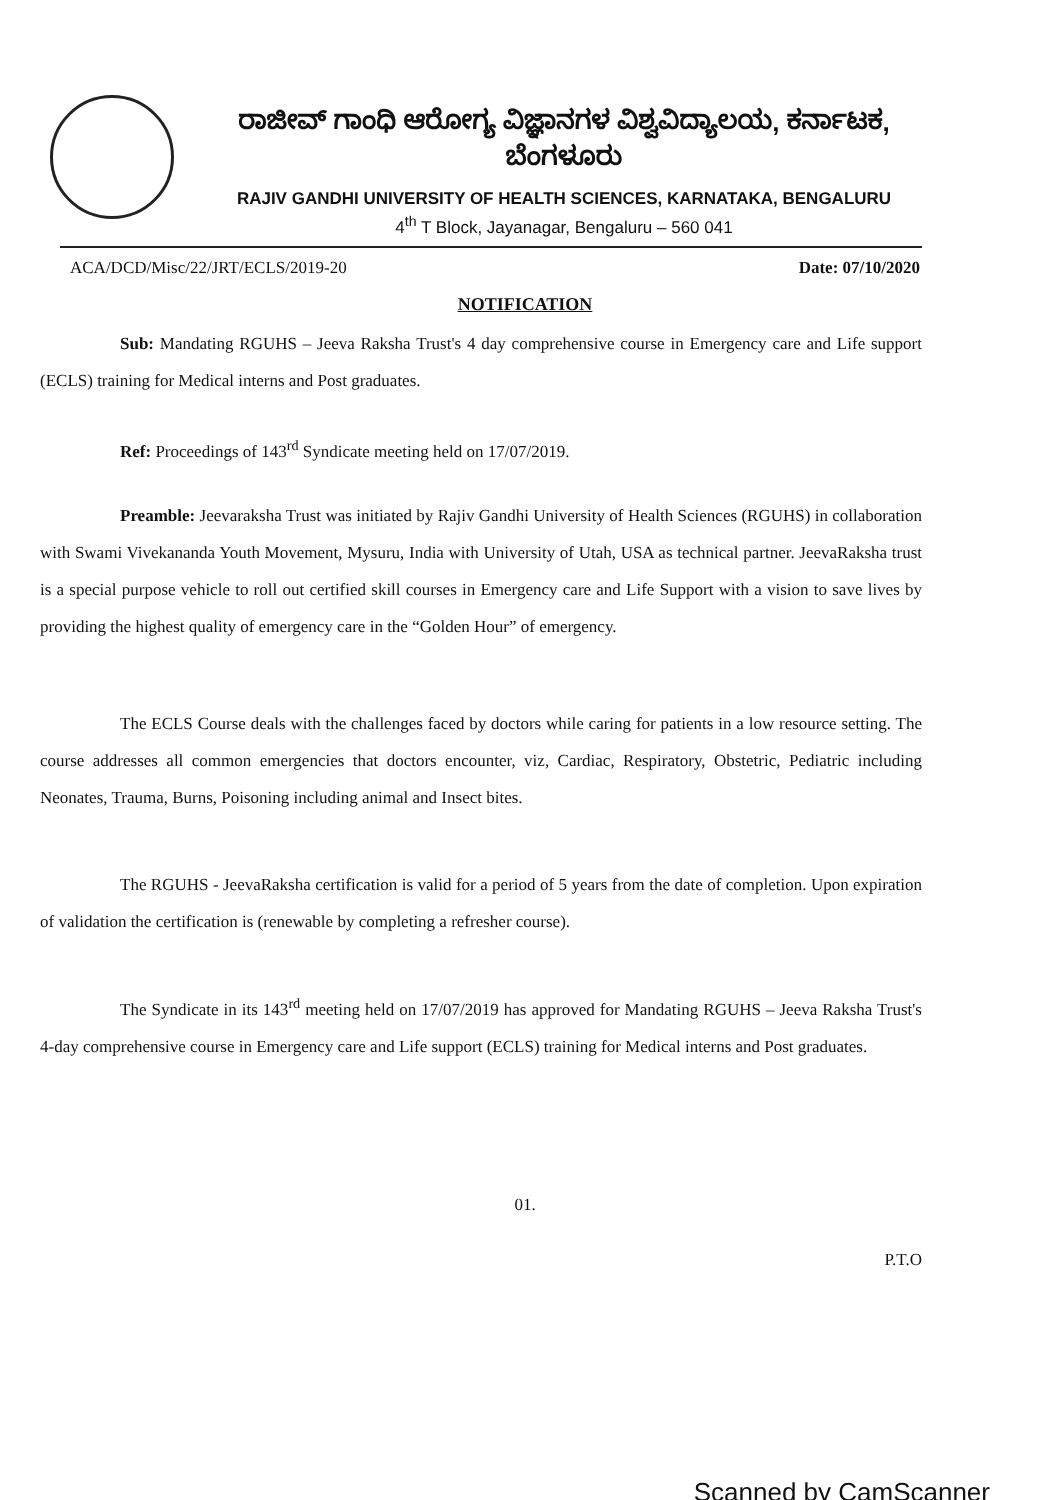ರಾಜೀವ್ ಗಾಂಧಿ ಆರೋಗ್ಯ ವಿಜ್ಞಾನಗಳ ವಿಶ್ವವಿದ್ಯಾಲಯ, ಕರ್ನಾಟಕ, ಬೆಂಗಳೂರು
RAJIV GANDHI UNIVERSITY OF HEALTH SCIENCES, KARNATAKA, BENGALURU
4<sup>th</sup> T Block, Jayanagar, Bengaluru – 560 041
ACA/DCD/Misc/22/JRT/ECLS/2019-20 Date: 07/10/2020
NOTIFICATION
Sub: Mandating RGUHS – Jeeva Raksha Trust's 4 day comprehensive course in Emergency care and Life support (ECLS) training for Medical interns and Post graduates.
Ref: Proceedings of 143<sup>rd</sup> Syndicate meeting held on 17/07/2019.
Preamble: Jeevaraksha Trust was initiated by Rajiv Gandhi University of Health Sciences (RGUHS) in collaboration with Swami Vivekananda Youth Movement, Mysuru, India with University of Utah, USA as technical partner. JeevaRaksha trust is a special purpose vehicle to roll out certified skill courses in Emergency care and Life Support with a vision to save lives by providing the highest quality of emergency care in the “Golden Hour” of emergency.
The ECLS Course deals with the challenges faced by doctors while caring for patients in a low resource setting. The course addresses all common emergencies that doctors encounter, viz, Cardiac, Respiratory, Obstetric, Pediatric including Neonates, Trauma, Burns, Poisoning including animal and Insect bites.
The RGUHS - JeevaRaksha certification is valid for a period of 5 years from the date of completion. Upon expiration of validation the certification is (renewable by completing a refresher course).
The Syndicate in its 143<sup>rd</sup> meeting held on 17/07/2019 has approved for Mandating RGUHS – Jeeva Raksha Trust's 4-day comprehensive course in Emergency care and Life support (ECLS) training for Medical interns and Post graduates.
01.
P.T.O
Scanned by CamScanner